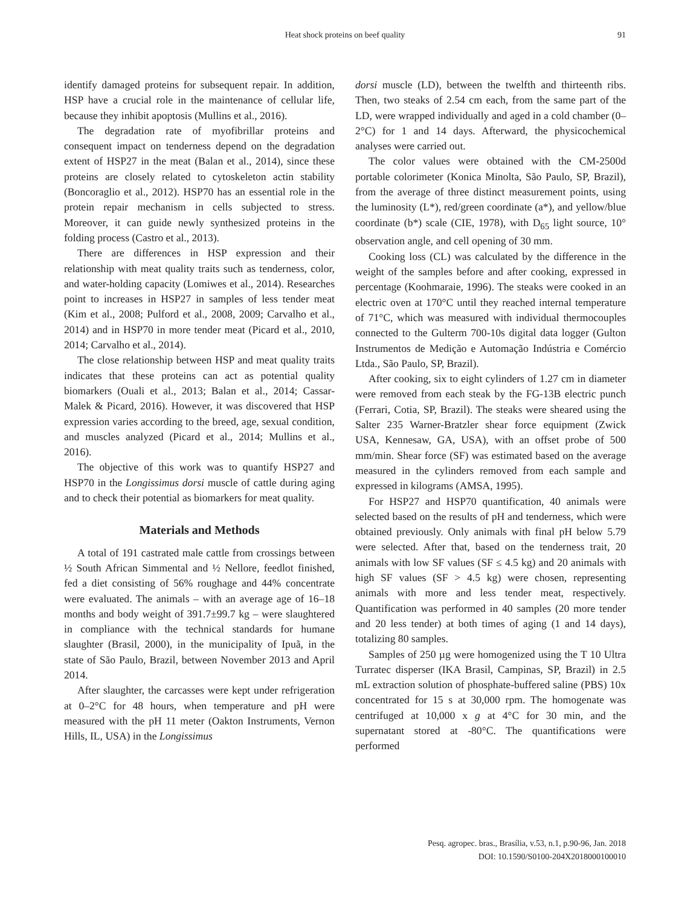Heat shock proteins on beef quality
91
identify damaged proteins for subsequent repair. In addition, HSP have a crucial role in the maintenance of cellular life, because they inhibit apoptosis (Mullins et al., 2016).
The degradation rate of myofibrillar proteins and consequent impact on tenderness depend on the degradation extent of HSP27 in the meat (Balan et al., 2014), since these proteins are closely related to cytoskeleton actin stability (Boncoraglio et al., 2012). HSP70 has an essential role in the protein repair mechanism in cells subjected to stress. Moreover, it can guide newly synthesized proteins in the folding process (Castro et al., 2013).
There are differences in HSP expression and their relationship with meat quality traits such as tenderness, color, and water-holding capacity (Lomiwes et al., 2014). Researches point to increases in HSP27 in samples of less tender meat (Kim et al., 2008; Pulford et al., 2008, 2009; Carvalho et al., 2014) and in HSP70 in more tender meat (Picard et al., 2010, 2014; Carvalho et al., 2014).
The close relationship between HSP and meat quality traits indicates that these proteins can act as potential quality biomarkers (Ouali et al., 2013; Balan et al., 2014; Cassar-Malek & Picard, 2016). However, it was discovered that HSP expression varies according to the breed, age, sexual condition, and muscles analyzed (Picard et al., 2014; Mullins et al., 2016).
The objective of this work was to quantify HSP27 and HSP70 in the Longissimus dorsi muscle of cattle during aging and to check their potential as biomarkers for meat quality.
Materials and Methods
A total of 191 castrated male cattle from crossings between ½ South African Simmental and ½ Nellore, feedlot finished, fed a diet consisting of 56% roughage and 44% concentrate were evaluated. The animals – with an average age of 16–18 months and body weight of 391.7±99.7 kg – were slaughtered in compliance with the technical standards for humane slaughter (Brasil, 2000), in the municipality of Ipuã, in the state of São Paulo, Brazil, between November 2013 and April 2014.
After slaughter, the carcasses were kept under refrigeration at 0–2°C for 48 hours, when temperature and pH were measured with the pH 11 meter (Oakton Instruments, Vernon Hills, IL, USA) in the Longissimus
dorsi muscle (LD), between the twelfth and thirteenth ribs. Then, two steaks of 2.54 cm each, from the same part of the LD, were wrapped individually and aged in a cold chamber (0–2°C) for 1 and 14 days. Afterward, the physicochemical analyses were carried out.
The color values were obtained with the CM-2500d portable colorimeter (Konica Minolta, São Paulo, SP, Brazil), from the average of three distinct measurement points, using the luminosity (L*), red/green coordinate (a*), and yellow/blue coordinate (b*) scale (CIE, 1978), with D<sub>65</sub> light source, 10° observation angle, and cell opening of 30 mm.
Cooking loss (CL) was calculated by the difference in the weight of the samples before and after cooking, expressed in percentage (Koohmaraie, 1996). The steaks were cooked in an electric oven at 170°C until they reached internal temperature of 71°C, which was measured with individual thermocouples connected to the Gulterm 700-10s digital data logger (Gulton Instrumentos de Medição e Automação Indústria e Comércio Ltda., São Paulo, SP, Brazil).
After cooking, six to eight cylinders of 1.27 cm in diameter were removed from each steak by the FG-13B electric punch (Ferrari, Cotia, SP, Brazil). The steaks were sheared using the Salter 235 Warner-Bratzler shear force equipment (Zwick USA, Kennesaw, GA, USA), with an offset probe of 500 mm/min. Shear force (SF) was estimated based on the average measured in the cylinders removed from each sample and expressed in kilograms (AMSA, 1995).
For HSP27 and HSP70 quantification, 40 animals were selected based on the results of pH and tenderness, which were obtained previously. Only animals with final pH below 5.79 were selected. After that, based on the tenderness trait, 20 animals with low SF values (SF ≤ 4.5 kg) and 20 animals with high SF values (SF > 4.5 kg) were chosen, representing animals with more and less tender meat, respectively. Quantification was performed in 40 samples (20 more tender and 20 less tender) at both times of aging (1 and 14 days), totalizing 80 samples.
Samples of 250 µg were homogenized using the T 10 Ultra Turratec disperser (IKA Brasil, Campinas, SP, Brazil) in 2.5 mL extraction solution of phosphate-buffered saline (PBS) 10x concentrated for 15 s at 30,000 rpm. The homogenate was centrifuged at 10,000 x g at 4°C for 30 min, and the supernatant stored at -80°C. The quantifications were performed
Pesq. agropec. bras., Brasília, v.53, n.1, p.90-96, Jan. 2018
DOI: 10.1590/S0100-204X2018000100010